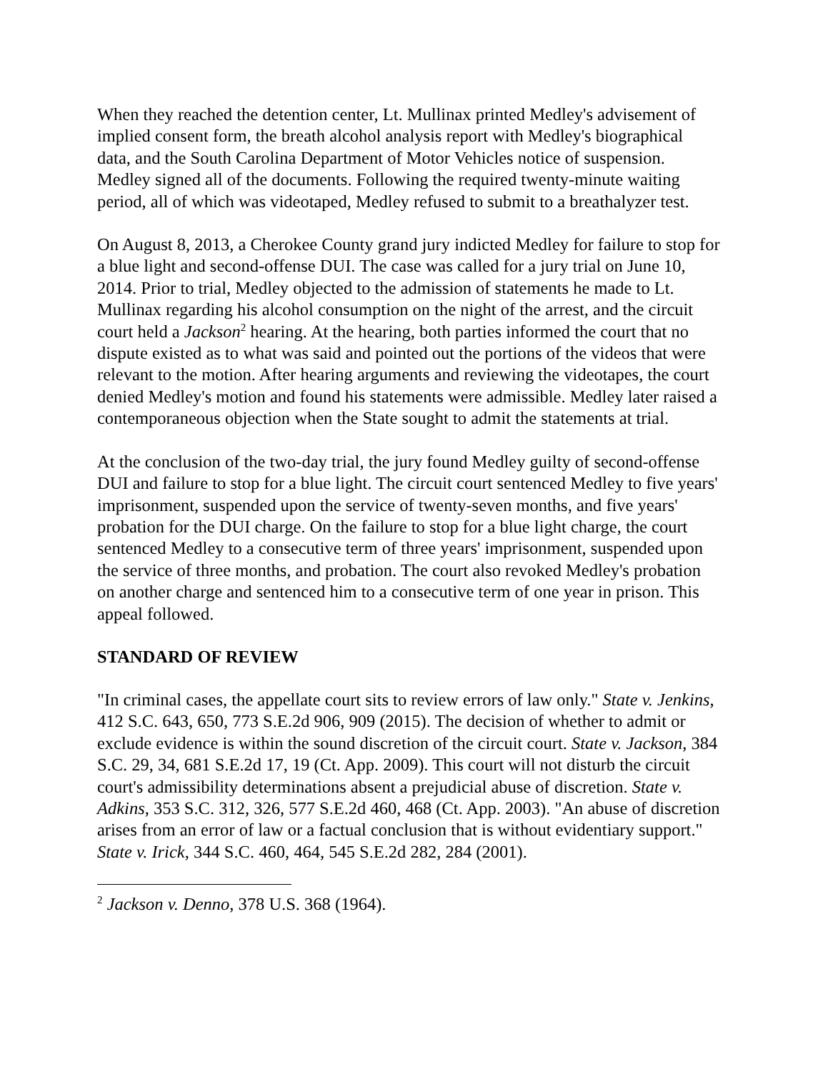When they reached the detention center, Lt. Mullinax printed Medley's advisement of implied consent form, the breath alcohol analysis report with Medley's biographical data, and the South Carolina Department of Motor Vehicles notice of suspension. Medley signed all of the documents. Following the required twenty-minute waiting period, all of which was videotaped, Medley refused to submit to a breathalyzer test.
On August 8, 2013, a Cherokee County grand jury indicted Medley for failure to stop for a blue light and second-offense DUI. The case was called for a jury trial on June 10, 2014. Prior to trial, Medley objected to the admission of statements he made to Lt. Mullinax regarding his alcohol consumption on the night of the arrest, and the circuit court held a Jackson<sup>2</sup> hearing. At the hearing, both parties informed the court that no dispute existed as to what was said and pointed out the portions of the videos that were relevant to the motion. After hearing arguments and reviewing the videotapes, the court denied Medley's motion and found his statements were admissible. Medley later raised a contemporaneous objection when the State sought to admit the statements at trial.
At the conclusion of the two-day trial, the jury found Medley guilty of second-offense DUI and failure to stop for a blue light. The circuit court sentenced Medley to five years' imprisonment, suspended upon the service of twenty-seven months, and five years' probation for the DUI charge. On the failure to stop for a blue light charge, the court sentenced Medley to a consecutive term of three years' imprisonment, suspended upon the service of three months, and probation. The court also revoked Medley's probation on another charge and sentenced him to a consecutive term of one year in prison. This appeal followed.
STANDARD OF REVIEW
"In criminal cases, the appellate court sits to review errors of law only." State v. Jenkins, 412 S.C. 643, 650, 773 S.E.2d 906, 909 (2015). The decision of whether to admit or exclude evidence is within the sound discretion of the circuit court. State v. Jackson, 384 S.C. 29, 34, 681 S.E.2d 17, 19 (Ct. App. 2009). This court will not disturb the circuit court's admissibility determinations absent a prejudicial abuse of discretion. State v. Adkins, 353 S.C. 312, 326, 577 S.E.2d 460, 468 (Ct. App. 2003). "An abuse of discretion arises from an error of law or a factual conclusion that is without evidentiary support." State v. Irick, 344 S.C. 460, 464, 545 S.E.2d 282, 284 (2001).
<sup>2</sup> Jackson v. Denno, 378 U.S. 368 (1964).